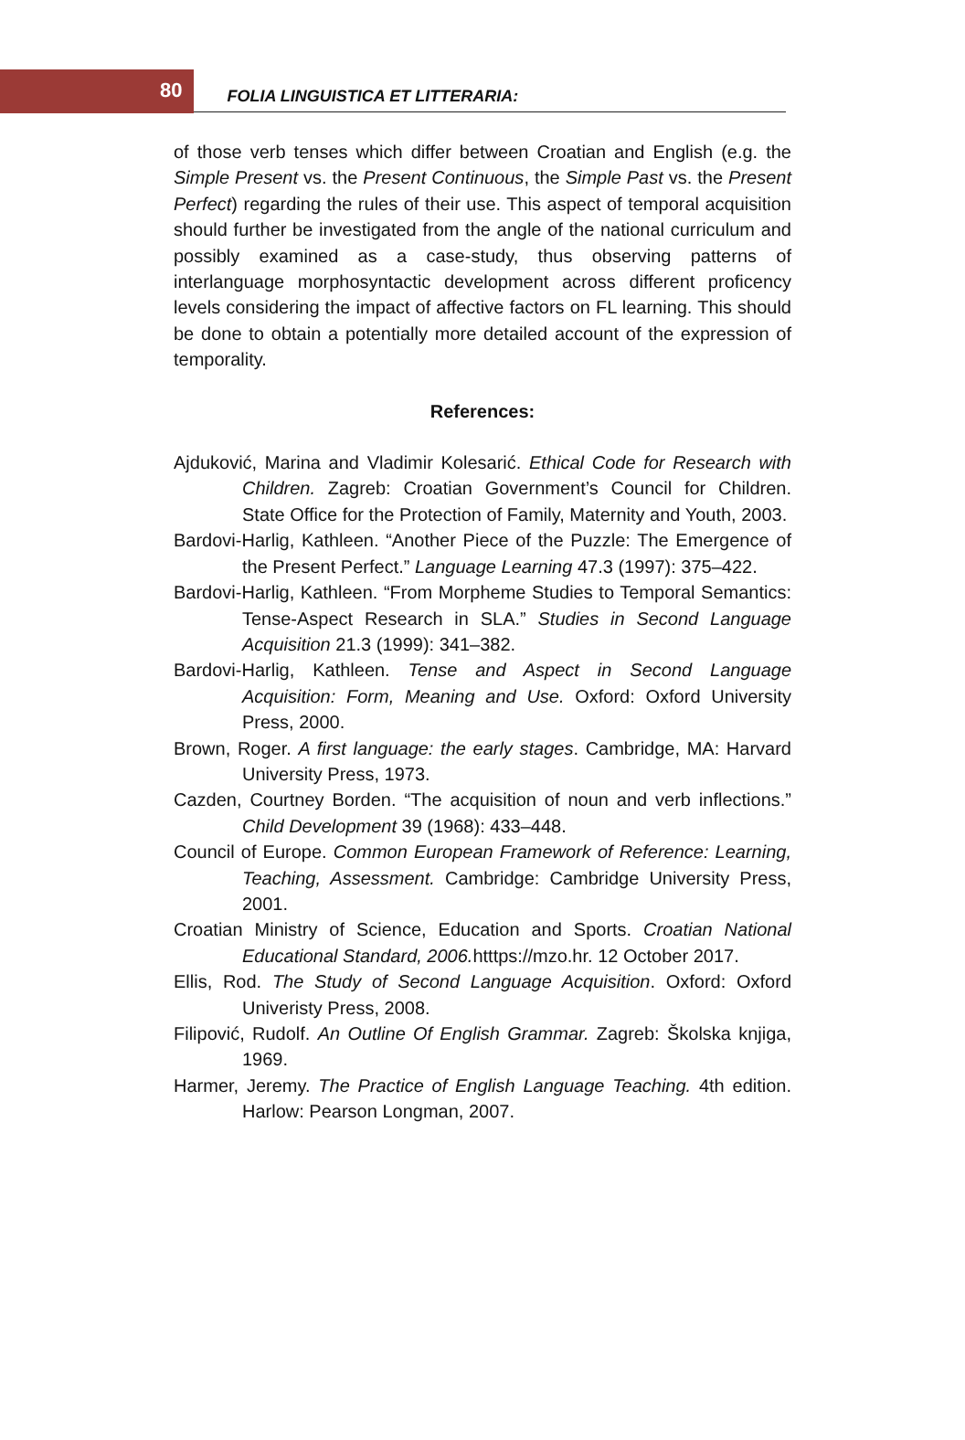80 FOLIA LINGUISTICA ET LITTERARIA:
of those verb tenses which differ between Croatian and English (e.g. the Simple Present vs. the Present Continuous, the Simple Past vs. the Present Perfect) regarding the rules of their use. This aspect of temporal acquisition should further be investigated from the angle of the national curriculum and possibly examined as a case-study, thus observing patterns of interlanguage morphosyntactic development across different proficency levels considering the impact of affective factors on FL learning. This should be done to obtain a potentially more detailed account of the expression of temporality.
References:
Ajduković, Marina and Vladimir Kolesarić. Ethical Code for Research with Children. Zagreb: Croatian Government’s Council for Children. State Office for the Protection of Family, Maternity and Youth, 2003.
Bardovi-Harlig, Kathleen. “Another Piece of the Puzzle: The Emergence of the Present Perfect.” Language Learning 47.3 (1997): 375–422.
Bardovi-Harlig, Kathleen. “From Morpheme Studies to Temporal Semantics: Tense-Aspect Research in SLA.” Studies in Second Language Acquisition 21.3 (1999): 341–382.
Bardovi-Harlig, Kathleen. Tense and Aspect in Second Language Acquisition: Form, Meaning and Use. Oxford: Oxford University Press, 2000.
Brown, Roger. A first language: the early stages. Cambridge, MA: Harvard University Press, 1973.
Cazden, Courtney Borden. “The acquisition of noun and verb inflections.” Child Development 39 (1968): 433–448.
Council of Europe. Common European Framework of Reference: Learning, Teaching, Assessment. Cambridge: Cambridge University Press, 2001.
Croatian Ministry of Science, Education and Sports. Croatian National Educational Standard, 2006. htttps://mzo.hr. 12 October 2017.
Ellis, Rod. The Study of Second Language Acquisition. Oxford: Oxford Univeristy Press, 2008.
Filipović, Rudolf. An Outline Of English Grammar. Zagreb: Školska knjiga, 1969.
Harmer, Jeremy. The Practice of English Language Teaching. 4th edition. Harlow: Pearson Longman, 2007.